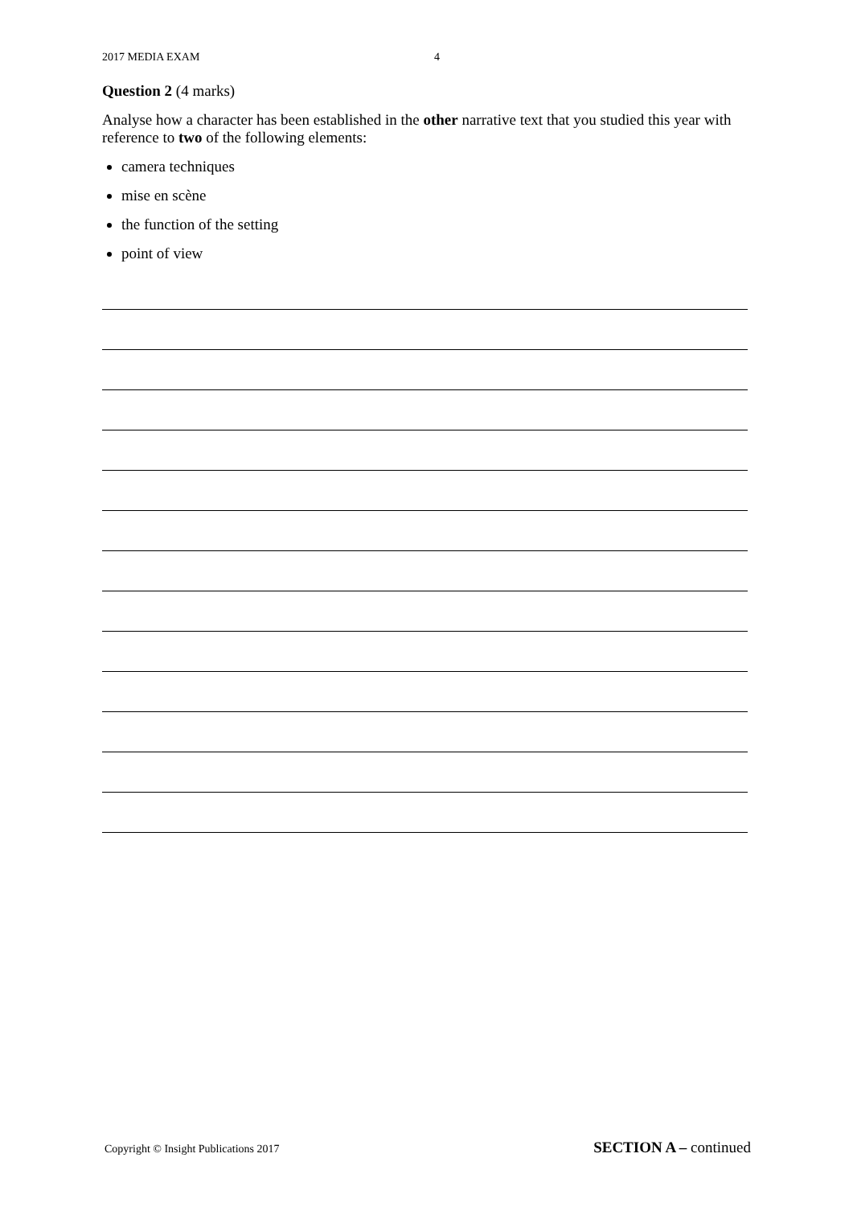2017 MEDIA EXAM 4
Question 2 (4 marks)
Analyse how a character has been established in the other narrative text that you studied this year with reference to two of the following elements:
camera techniques
mise en scène
the function of the setting
point of view
Copyright © Insight Publications 2017 SECTION A – continued